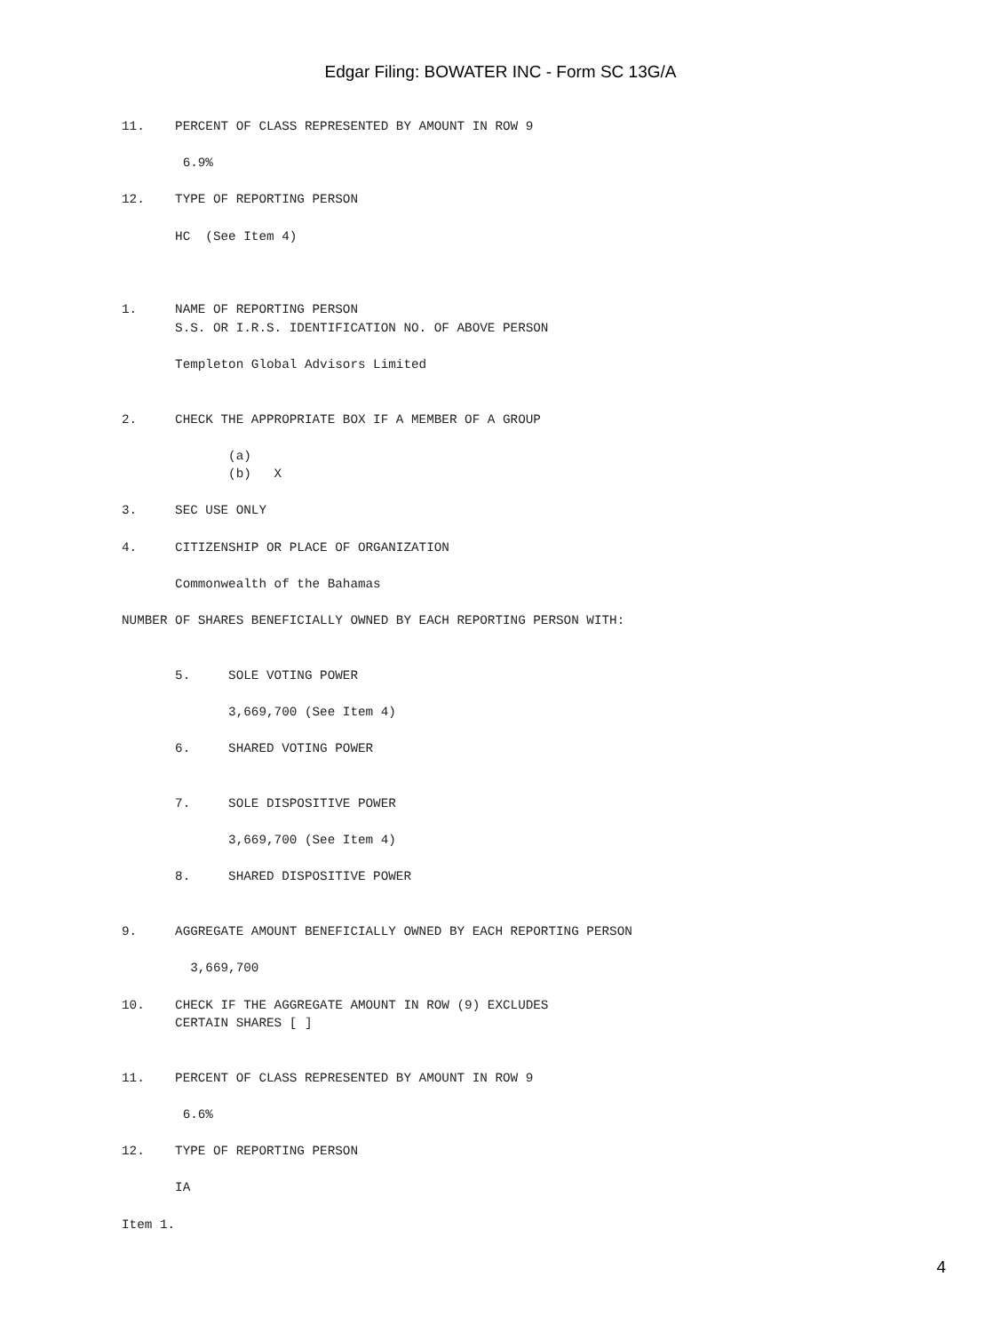Edgar Filing: BOWATER INC - Form SC 13G/A
11.    PERCENT OF CLASS REPRESENTED BY AMOUNT IN ROW 9

        6.9%

12.    TYPE OF REPORTING PERSON

       HC  (See Item 4)



1.     NAME OF REPORTING PERSON
       S.S. OR I.R.S. IDENTIFICATION NO. OF ABOVE PERSON

       Templeton Global Advisors Limited


2.     CHECK THE APPROPRIATE BOX IF A MEMBER OF A GROUP

              (a)
              (b)   X

3.     SEC USE ONLY

4.     CITIZENSHIP OR PLACE OF ORGANIZATION

       Commonwealth of the Bahamas

NUMBER OF SHARES BENEFICIALLY OWNED BY EACH REPORTING PERSON WITH:


       5.     SOLE VOTING POWER

              3,669,700 (See Item 4)

       6.     SHARED VOTING POWER


       7.     SOLE DISPOSITIVE POWER

              3,669,700 (See Item 4)

       8.     SHARED DISPOSITIVE POWER


9.     AGGREGATE AMOUNT BENEFICIALLY OWNED BY EACH REPORTING PERSON

         3,669,700

10.    CHECK IF THE AGGREGATE AMOUNT IN ROW (9) EXCLUDES
       CERTAIN SHARES [ ]


11.    PERCENT OF CLASS REPRESENTED BY AMOUNT IN ROW 9

        6.6%

12.    TYPE OF REPORTING PERSON

       IA

Item 1.
4